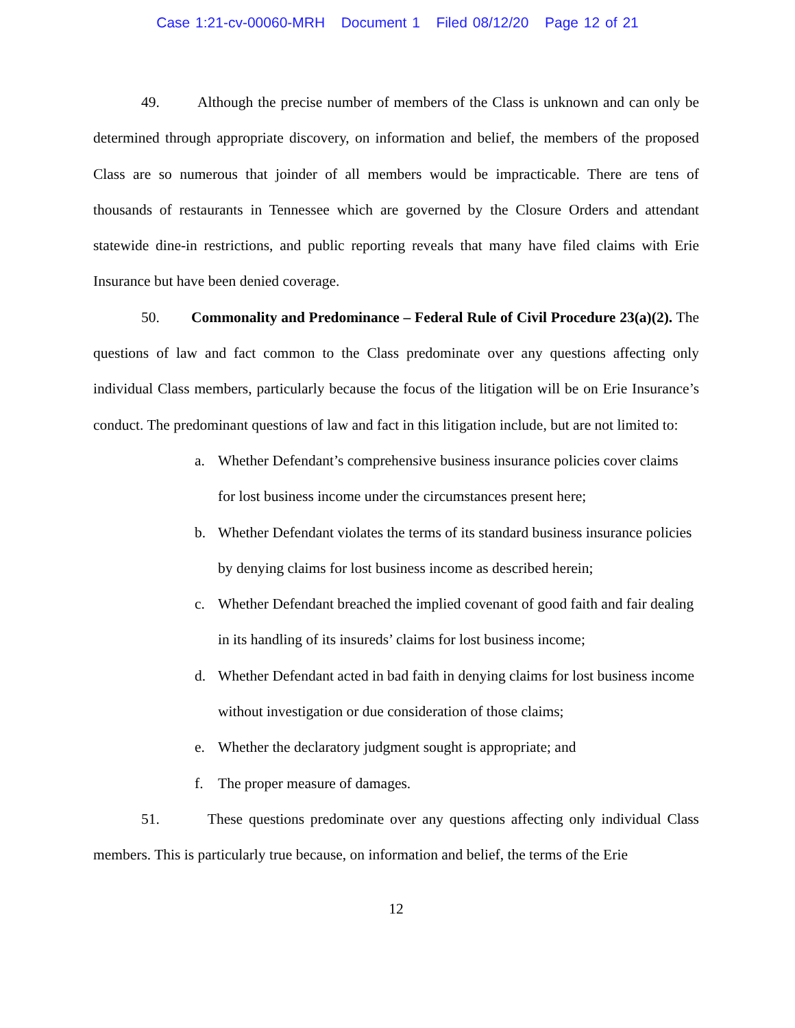Case 1:21-cv-00060-MRH Document 1 Filed 08/12/20 Page 12 of 21
49. Although the precise number of members of the Class is unknown and can only be determined through appropriate discovery, on information and belief, the members of the proposed Class are so numerous that joinder of all members would be impracticable. There are tens of thousands of restaurants in Tennessee which are governed by the Closure Orders and attendant statewide dine-in restrictions, and public reporting reveals that many have filed claims with Erie Insurance but have been denied coverage.
50. Commonality and Predominance – Federal Rule of Civil Procedure 23(a)(2). The questions of law and fact common to the Class predominate over any questions affecting only individual Class members, particularly because the focus of the litigation will be on Erie Insurance’s conduct. The predominant questions of law and fact in this litigation include, but are not limited to:
a. Whether Defendant’s comprehensive business insurance policies cover claims for lost business income under the circumstances present here;
b. Whether Defendant violates the terms of its standard business insurance policies by denying claims for lost business income as described herein;
c. Whether Defendant breached the implied covenant of good faith and fair dealing in its handling of its insureds’ claims for lost business income;
d. Whether Defendant acted in bad faith in denying claims for lost business income without investigation or due consideration of those claims;
e. Whether the declaratory judgment sought is appropriate; and
f. The proper measure of damages.
51. These questions predominate over any questions affecting only individual Class members. This is particularly true because, on information and belief, the terms of the Erie
12